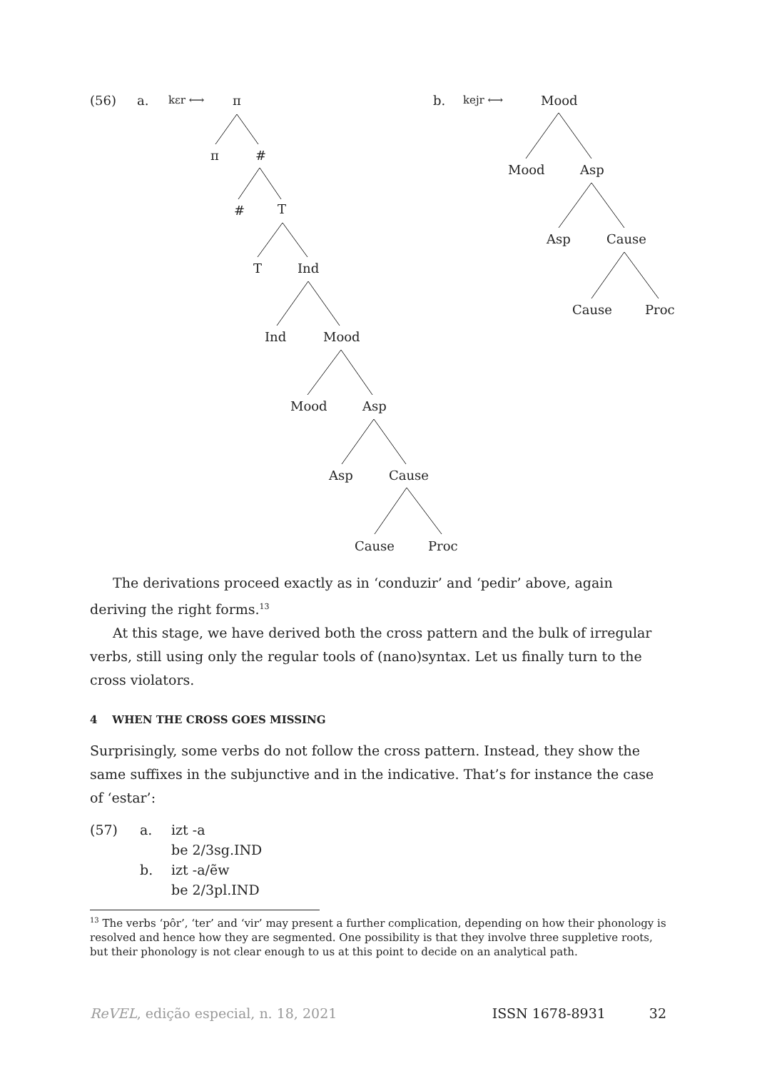(56) a. kɛr ⟷ π
π #
# T
T Ind
Ind Mood
Mood Asp
Asp Cause
Cause Proc
b. kejr ⟷ Mood
Mood Asp
Asp Cause
Cause Proc
The derivations proceed exactly as in ‘conduzir’ and ‘pedir’ above, again deriving the right forms.<sup>13</sup>
At this stage, we have derived both the cross pattern and the bulk of irregular verbs, still using only the regular tools of (nano)syntax. Let us finally turn to the cross violators.
4 WHEN THE CROSS GOES MISSING
Surprisingly, some verbs do not follow the cross pattern. Instead, they show the same suffixes in the subjunctive and in the indicative. That’s for instance the case of ‘estar’:
(57) a. izt -a
be 2/3sg.IND
b. izt -a/ẽw
be 2/3pl.IND
<sup>13</sup> The verbs ‘pôr’, ‘ter’ and ‘vir’ may present a further complication, depending on how their phonology is resolved and hence how they are segmented. One possibility is that they involve three suppletive roots, but their phonology is not clear enough to us at this point to decide on an analytical path.
ReVEL, edição especial, n. 18, 2021 ISSN 1678-8931 32